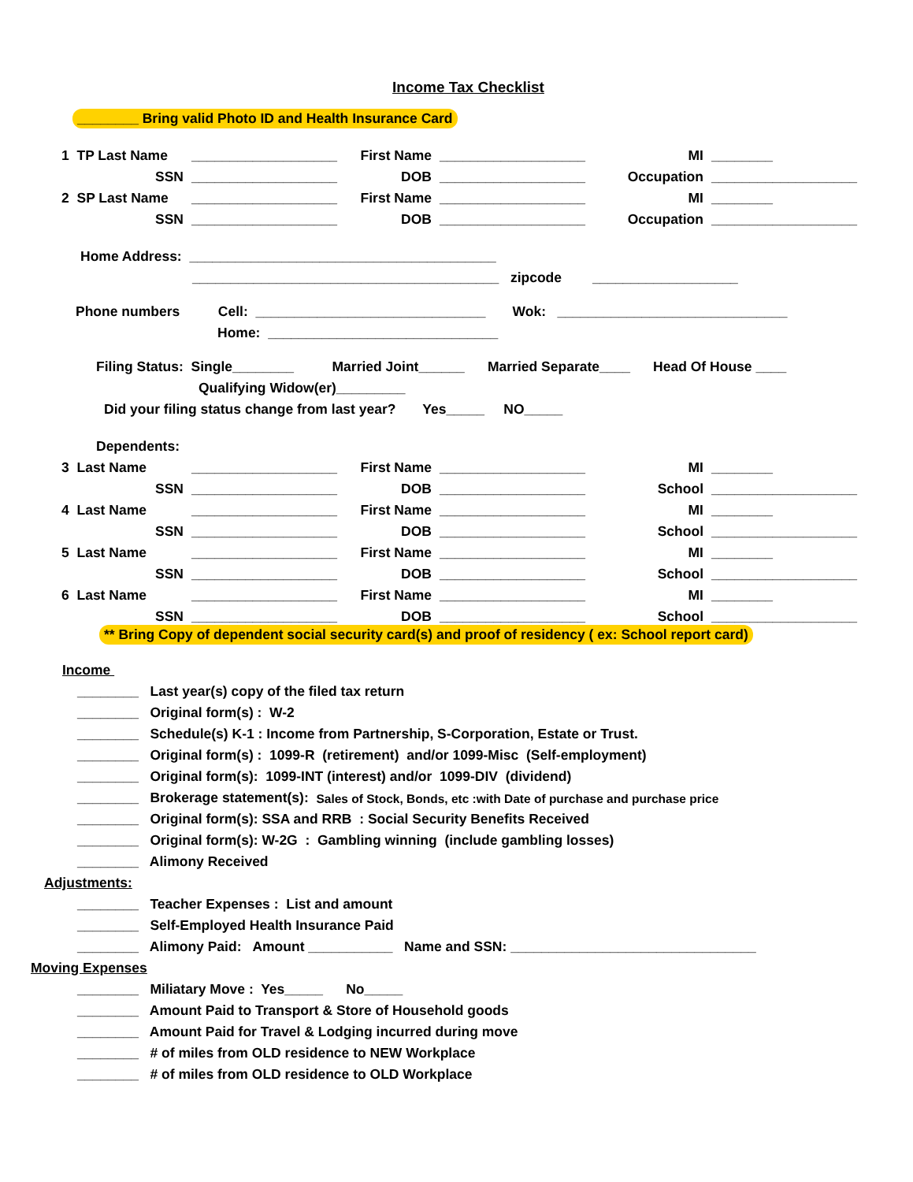Income Tax Checklist
________ Bring valid Photo ID and Health Insurance Card
| 1 TP Last Name | ___________________ | First Name | ___________________ | MI | ________ |
| SSN | ___________________ | DOB | ___________________ | Occupation | ___________________ |
| 2 SP Last Name | ___________________ | First Name | ___________________ | MI | ________ |
| SSN | ___________________ | DOB | ___________________ | Occupation | ___________________ |
Home Address: ________________________________________
________________________________________ zipcode ___________________
Phone numbers Cell: ______________________________ Wok: ______________________________
Home: ______________________________
Filing Status: Single________ Married Joint______ Married Separate____ Head Of House ____
Qualifying Widow(er)_________
Did your filing status change from last year? Yes_____ NO_____
Dependents:
| 3 Last Name | ___________________ | First Name | ___________________ | MI | ________ |
| SSN | ___________________ | DOB | ___________________ | School | ___________________ |
| 4 Last Name | ___________________ | First Name | ___________________ | MI | ________ |
| SSN | ___________________ | DOB | ___________________ | School | ___________________ |
| 5 Last Name | ___________________ | First Name | ___________________ | MI | ________ |
| SSN | ___________________ | DOB | ___________________ | School | ___________________ |
| 6 Last Name | ___________________ | First Name | ___________________ | MI | ________ |
| SSN | ___________________ | DOB | ___________________ | School | ___________________ |
** Bring Copy of dependent social security card(s) and proof of residency ( ex: School report card)
Income
________ Last year(s) copy of the filed tax return
________ Original form(s) : W-2
________ Schedule(s) K-1 : Income from Partnership, S-Corporation, Estate or Trust.
________ Original form(s) : 1099-R (retirement) and/or 1099-Misc (Self-employment)
________ Original form(s): 1099-INT (interest) and/or 1099-DIV (dividend)
________ Brokerage statement(s): Sales of Stock, Bonds, etc :with Date of purchase and purchase price
________ Original form(s): SSA and RRB : Social Security Benefits Received
________ Original form(s): W-2G : Gambling winning (include gambling losses)
________ Alimony Received
Adjustments:
________ Teacher Expenses : List and amount
________ Self-Employed Health Insurance Paid
________ Alimony Paid: Amount ___________ Name and SSN: ________________________________
Moving Expenses
________ Miliatary Move : Yes_____ No_____
________ Amount Paid to Transport & Store of Household goods
________ Amount Paid for Travel & Lodging incurred during move
________ # of miles from OLD residence to NEW Workplace
________ # of miles from OLD residence to OLD Workplace